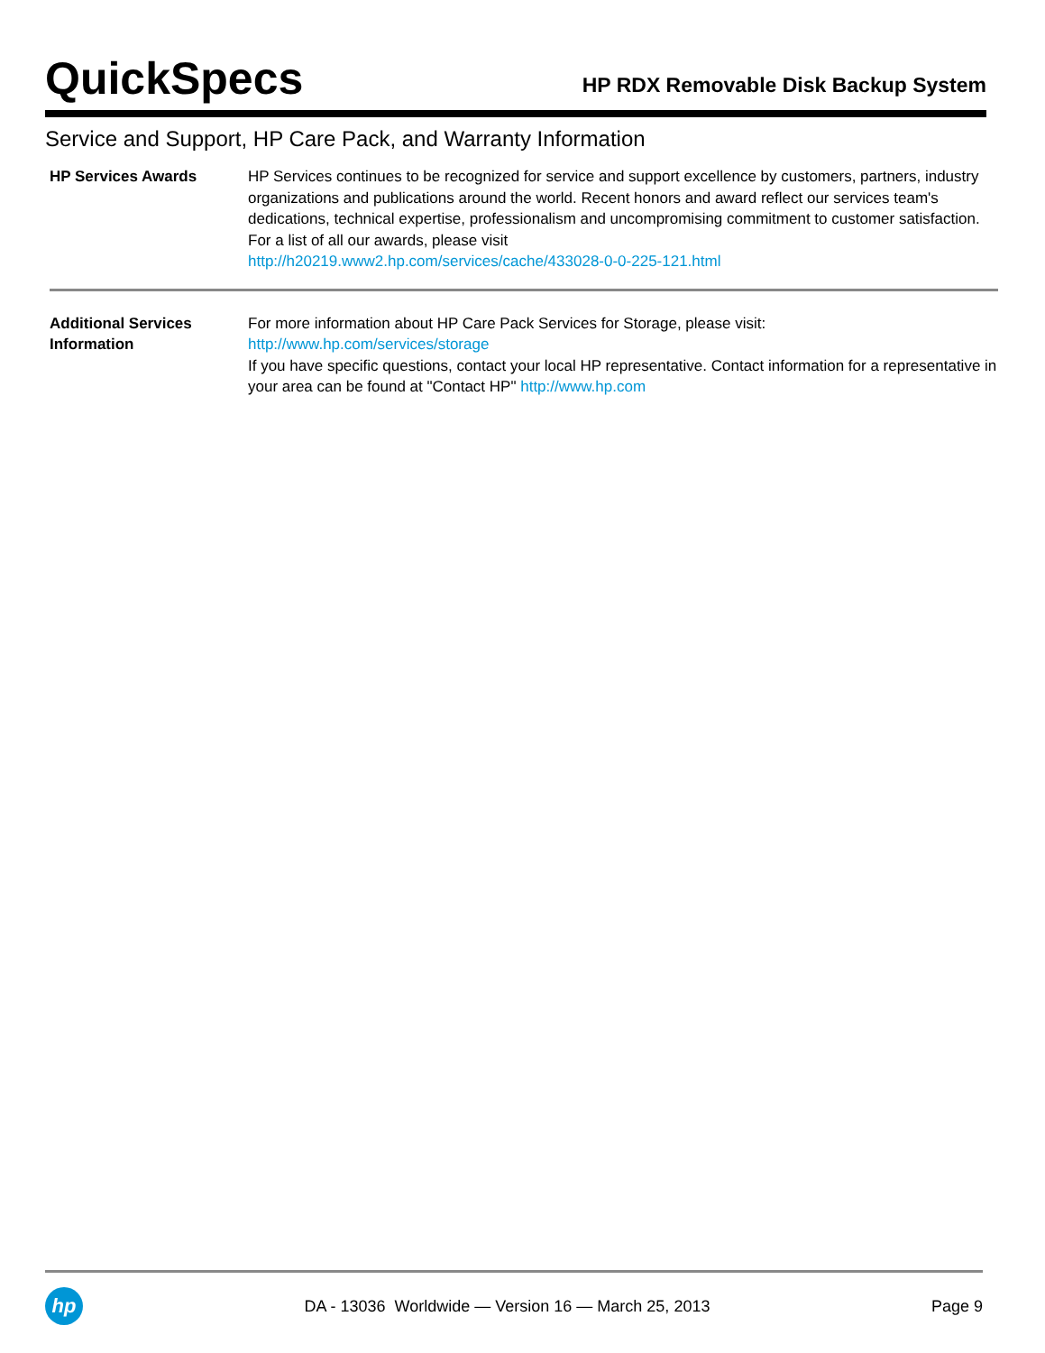QuickSpecs
HP RDX Removable Disk Backup System
Service and Support, HP Care Pack, and Warranty Information
| HP Services Awards | HP Services continues to be recognized for service and support excellence by customers, partners, industry organizations and publications around the world. Recent honors and award reflect our services team's dedications, technical expertise, professionalism and uncompromising commitment to customer satisfaction. For a list of all our awards, please visit http://h20219.www2.hp.com/services/cache/433028-0-0-225-121.html |
| Additional Services Information | For more information about HP Care Pack Services for Storage, please visit: http://www.hp.com/services/storage If you have specific questions, contact your local HP representative. Contact information for a representative in your area can be found at "Contact HP" http://www.hp.com |
hp
DA - 13036 Worldwide — Version 16 — March 25, 2013
Page 9